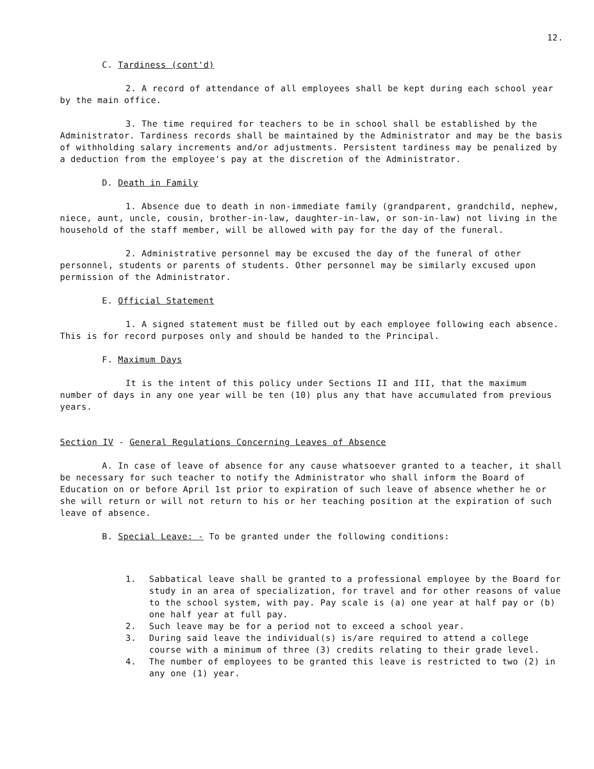12.
C. Tardiness (cont'd)
2. A record of attendance of all employees shall be kept during each school year by the main office.
3. The time required for teachers to be in school shall be established by the Administrator. Tardiness records shall be maintained by the Administrator and may be the basis of withholding salary increments and/or adjustments. Persistent tardiness may be penalized by a deduction from the employee's pay at the discretion of the Administrator.
D. Death in Family
1. Absence due to death in non-immediate family (grandparent, grandchild, nephew, niece, aunt, uncle, cousin, brother-in-law, daughter-in-law, or son-in-law) not living in the household of the staff member, will be allowed with pay for the day of the funeral.
2. Administrative personnel may be excused the day of the funeral of other personnel, students or parents of students. Other personnel may be similarly excused upon permission of the Administrator.
E. Official Statement
1. A signed statement must be filled out by each employee following each absence. This is for record purposes only and should be handed to the Principal.
F. Maximum Days
It is the intent of this policy under Sections II and III, that the maximum number of days in any one year will be ten (10) plus any that have accumulated from previous years.
Section IV - General Regulations Concerning Leaves of Absence
A. In case of leave of absence for any cause whatsoever granted to a teacher, it shall be necessary for such teacher to notify the Administrator who shall inform the Board of Education on or before April 1st prior to expiration of such leave of absence whether he or she will return or will not return to his or her teaching position at the expiration of such leave of absence.
B. Special Leave: - To be granted under the following conditions:
1. Sabbatical leave shall be granted to a professional employee by the Board for study in an area of specialization, for travel and for other reasons of value to the school system, with pay. Pay scale is (a) one year at half pay or (b) one half year at full pay.
2. Such leave may be for a period not to exceed a school year.
3. During said leave the individual(s) is/are required to attend a college course with a minimum of three (3) credits relating to their grade level.
4. The number of employees to be granted this leave is restricted to two (2) in any one (1) year.